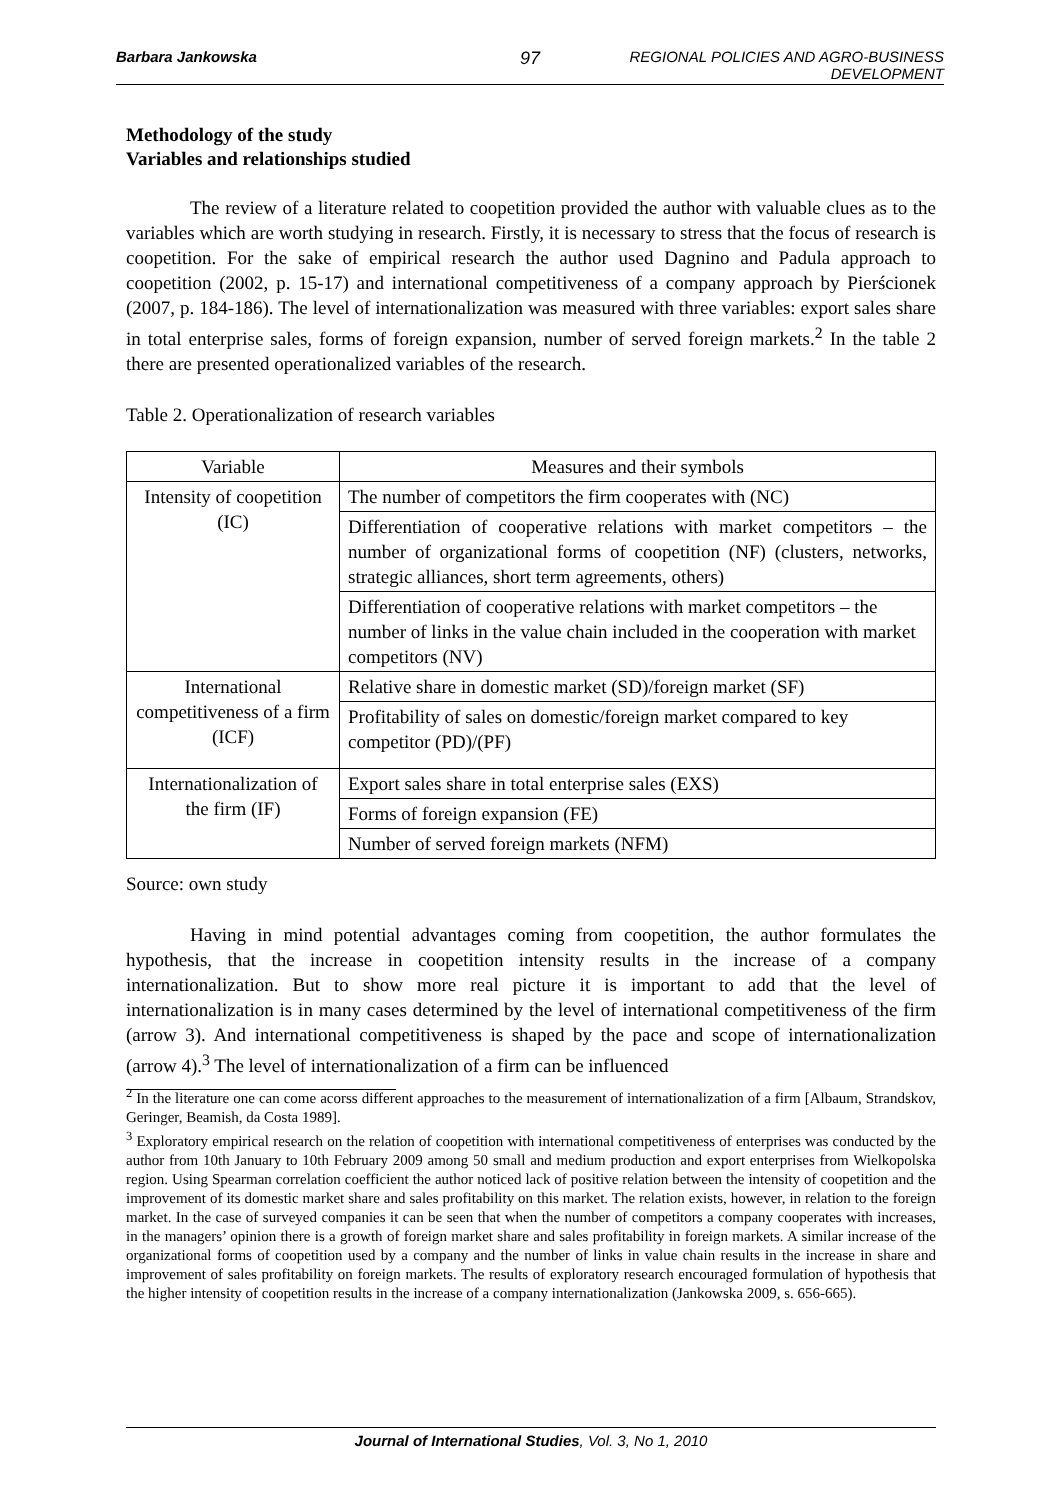Barbara Jankowska 97 REGIONAL POLICIES AND AGRO-BUSINESS DEVELOPMENT
Methodology of the study
Variables and relationships studied
The review of a literature related to coopetition provided the author with valuable clues as to the variables which are worth studying in research. Firstly, it is necessary to stress that the focus of research is coopetition. For the sake of empirical research the author used Dagnino and Padula approach to coopetition (2002, p. 15-17) and international competitiveness of a company approach by Pierścionek (2007, p. 184-186). The level of internationalization was measured with three variables: export sales share in total enterprise sales, forms of foreign expansion, number of served foreign markets.<sup>2</sup> In the table 2 there are presented operationalized variables of the research.
Table 2. Operationalization of research variables
| Variable | Measures and their symbols |
| Intensity of coopetition (IC) | The number of competitors the firm cooperates with (NC) |
| | Differentiation of cooperative relations with market competitors – the number of organizational forms of coopetition (NF) (clusters, networks, strategic alliances, short term agreements, others) |
| | Differentiation of cooperative relations with market competitors – the number of links in the value chain included in the cooperation with market competitors (NV) |
| International competitiveness of a firm (ICF) | Relative share in domestic market (SD)/foreign market (SF) |
| | Profitability of sales on domestic/foreign market compared to key competitor (PD)/(PF) |
| Internationalization of the firm (IF) | Export sales share in total enterprise sales (EXS) |
| | Forms of foreign expansion (FE) |
| | Number of served foreign markets (NFM) |
Source: own study
Having in mind potential advantages coming from coopetition, the author formulates the hypothesis, that the increase in coopetition intensity results in the increase of a company internationalization. But to show more real picture it is important to add that the level of internationalization is in many cases determined by the level of international competitiveness of the firm (arrow 3). And international competitiveness is shaped by the pace and scope of internationalization (arrow 4).<sup>3</sup> The level of internationalization of a firm can be influenced
<sup>2</sup> In the literature one can come acorss different approaches to the measurement of internationalization of a firm [Albaum, Strandskov, Geringer, Beamish, da Costa 1989].
<sup>3</sup> Exploratory empirical research on the relation of coopetition with international competitiveness of enterprises was conducted by the author from 10th January to 10th February 2009 among 50 small and medium production and export enterprises from Wielkopolska region. Using Spearman correlation coefficient the author noticed lack of positive relation between the intensity of coopetition and the improvement of its domestic market share and sales profitability on this market. The relation exists, however, in relation to the foreign market. In the case of surveyed companies it can be seen that when the number of competitors a company cooperates with increases, in the managers’ opinion there is a growth of foreign market share and sales profitability in foreign markets. A similar increase of the organizational forms of coopetition used by a company and the number of links in value chain results in the increase in share and improvement of sales profitability on foreign markets. The results of exploratory research encouraged formulation of hypothesis that the higher intensity of coopetition results in the increase of a company internationalization (Jankowska 2009, s. 656-665).
Journal of International Studies, Vol. 3, No 1, 2010